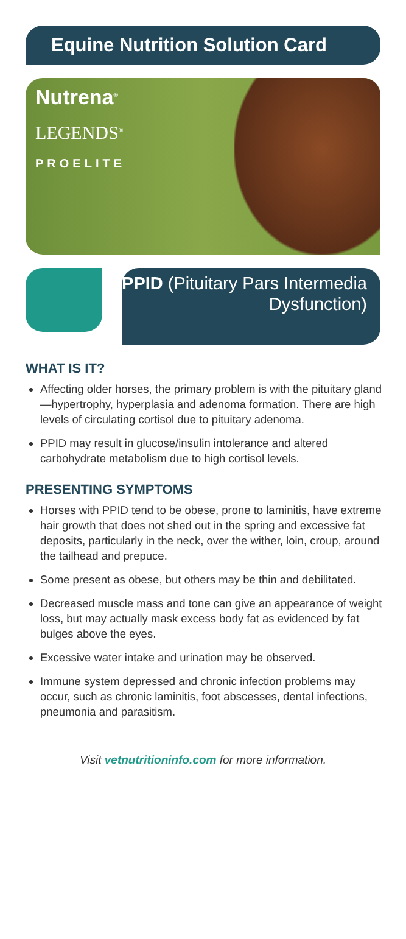Equine Nutrition Solution Card
Nutrena<sup>®</sup>
LEGENDS<sup>®</sup>
PROELITE
PPID (Pituitary Pars Intermedia Dysfunction)
WHAT IS IT?
Affecting older horses, the primary problem is with the pituitary gland—hypertrophy, hyperplasia and adenoma formation. There are high levels of circulating cortisol due to pituitary adenoma.
PPID may result in glucose/insulin intolerance and altered carbohydrate metabolism due to high cortisol levels.
PRESENTING SYMPTOMS
Horses with PPID tend to be obese, prone to laminitis, have extreme hair growth that does not shed out in the spring and excessive fat deposits, particularly in the neck, over the wither, loin, croup, around the tailhead and prepuce.
Some present as obese, but others may be thin and debilitated.
Decreased muscle mass and tone can give an appearance of weight loss, but may actually mask excess body fat as evidenced by fat bulges above the eyes.
Excessive water intake and urination may be observed.
Immune system depressed and chronic infection problems may occur, such as chronic laminitis, foot abscesses, dental infections, pneumonia and parasitism.
Visit vetnutritioninfo.com for more information.